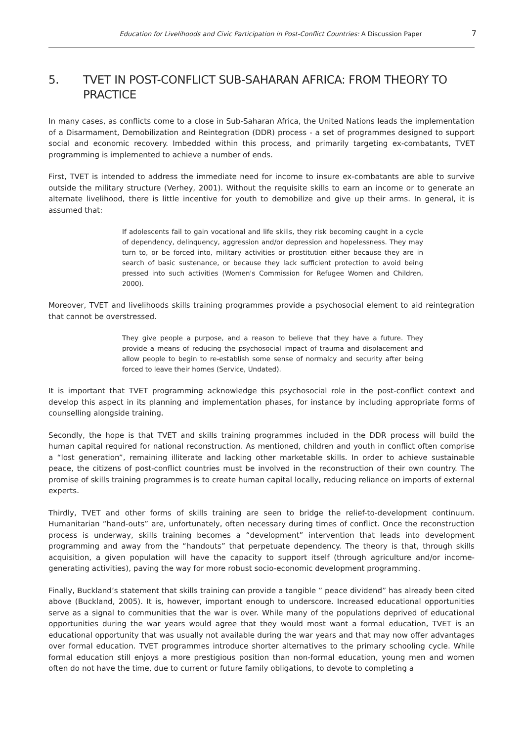Education for Livelihoods and Civic Participation in Post-Conflict Countries: A Discussion Paper 7
5. TVET IN POST-CONFLICT SUB-SAHARAN AFRICA: FROM THEORY TO PRACTICE
In many cases, as conflicts come to a close in Sub-Saharan Africa, the United Nations leads the implementation of a Disarmament, Demobilization and Reintegration (DDR) process - a set of programmes designed to support social and economic recovery. Imbedded within this process, and primarily targeting ex-combatants, TVET programming is implemented to achieve a number of ends.
First, TVET is intended to address the immediate need for income to insure ex-combatants are able to survive outside the military structure (Verhey, 2001). Without the requisite skills to earn an income or to generate an alternate livelihood, there is little incentive for youth to demobilize and give up their arms. In general, it is assumed that:
If adolescents fail to gain vocational and life skills, they risk becoming caught in a cycle of dependency, delinquency, aggression and/or depression and hopelessness. They may turn to, or be forced into, military activities or prostitution either because they are in search of basic sustenance, or because they lack sufficient protection to avoid being pressed into such activities (Women's Commission for Refugee Women and Children, 2000).
Moreover, TVET and livelihoods skills training programmes provide a psychosocial element to aid reintegration that cannot be overstressed.
They give people a purpose, and a reason to believe that they have a future. They provide a means of reducing the psychosocial impact of trauma and displacement and allow people to begin to re-establish some sense of normalcy and security after being forced to leave their homes (Service, Undated).
It is important that TVET programming acknowledge this psychosocial role in the post-conflict context and develop this aspect in its planning and implementation phases, for instance by including appropriate forms of counselling alongside training.
Secondly, the hope is that TVET and skills training programmes included in the DDR process will build the human capital required for national reconstruction. As mentioned, children and youth in conflict often comprise a “lost generation”, remaining illiterate and lacking other marketable skills. In order to achieve sustainable peace, the citizens of post-conflict countries must be involved in the reconstruction of their own country. The promise of skills training programmes is to create human capital locally, reducing reliance on imports of external experts.
Thirdly, TVET and other forms of skills training are seen to bridge the relief-to-development continuum. Humanitarian “hand-outs” are, unfortunately, often necessary during times of conflict. Once the reconstruction process is underway, skills training becomes a “development” intervention that leads into development programming and away from the “handouts” that perpetuate dependency. The theory is that, through skills acquisition, a given population will have the capacity to support itself (through agriculture and/or income-generating activities), paving the way for more robust socio-economic development programming.
Finally, Buckland’s statement that skills training can provide a tangible ” peace dividend” has already been cited above (Buckland, 2005). It is, however, important enough to underscore. Increased educational opportunities serve as a signal to communities that the war is over. While many of the populations deprived of educational opportunities during the war years would agree that they would most want a formal education, TVET is an educational opportunity that was usually not available during the war years and that may now offer advantages over formal education. TVET programmes introduce shorter alternatives to the primary schooling cycle. While formal education still enjoys a more prestigious position than non-formal education, young men and women often do not have the time, due to current or future family obligations, to devote to completing a